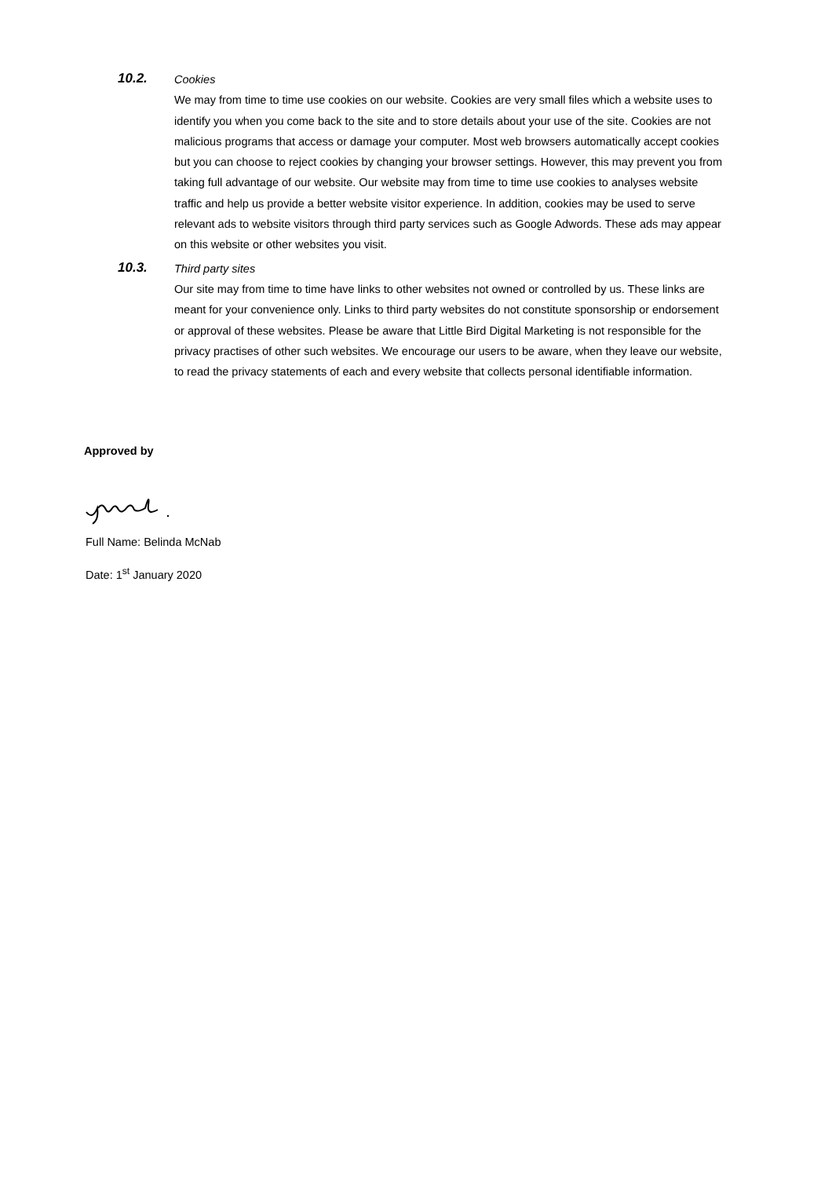10.2.
Cookies
We may from time to time use cookies on our website. Cookies are very small files which a website uses to identify you when you come back to the site and to store details about your use of the site. Cookies are not malicious programs that access or damage your computer. Most web browsers automatically accept cookies but you can choose to reject cookies by changing your browser settings. However, this may prevent you from taking full advantage of our website. Our website may from time to time use cookies to analyses website traffic and help us provide a better website visitor experience. In addition, cookies may be used to serve relevant ads to website visitors through third party services such as Google Adwords. These ads may appear on this website or other websites you visit.
10.3.
Third party sites
Our site may from time to time have links to other websites not owned or controlled by us. These links are meant for your convenience only. Links to third party websites do not constitute sponsorship or endorsement or approval of these websites. Please be aware that Little Bird Digital Marketing is not responsible for the privacy practises of other such websites. We encourage our users to be aware, when they leave our website, to read the privacy statements of each and every website that collects personal identifiable information.
Approved by
Full Name: Belinda McNab
Date: 1<sup>st</sup> January 2020